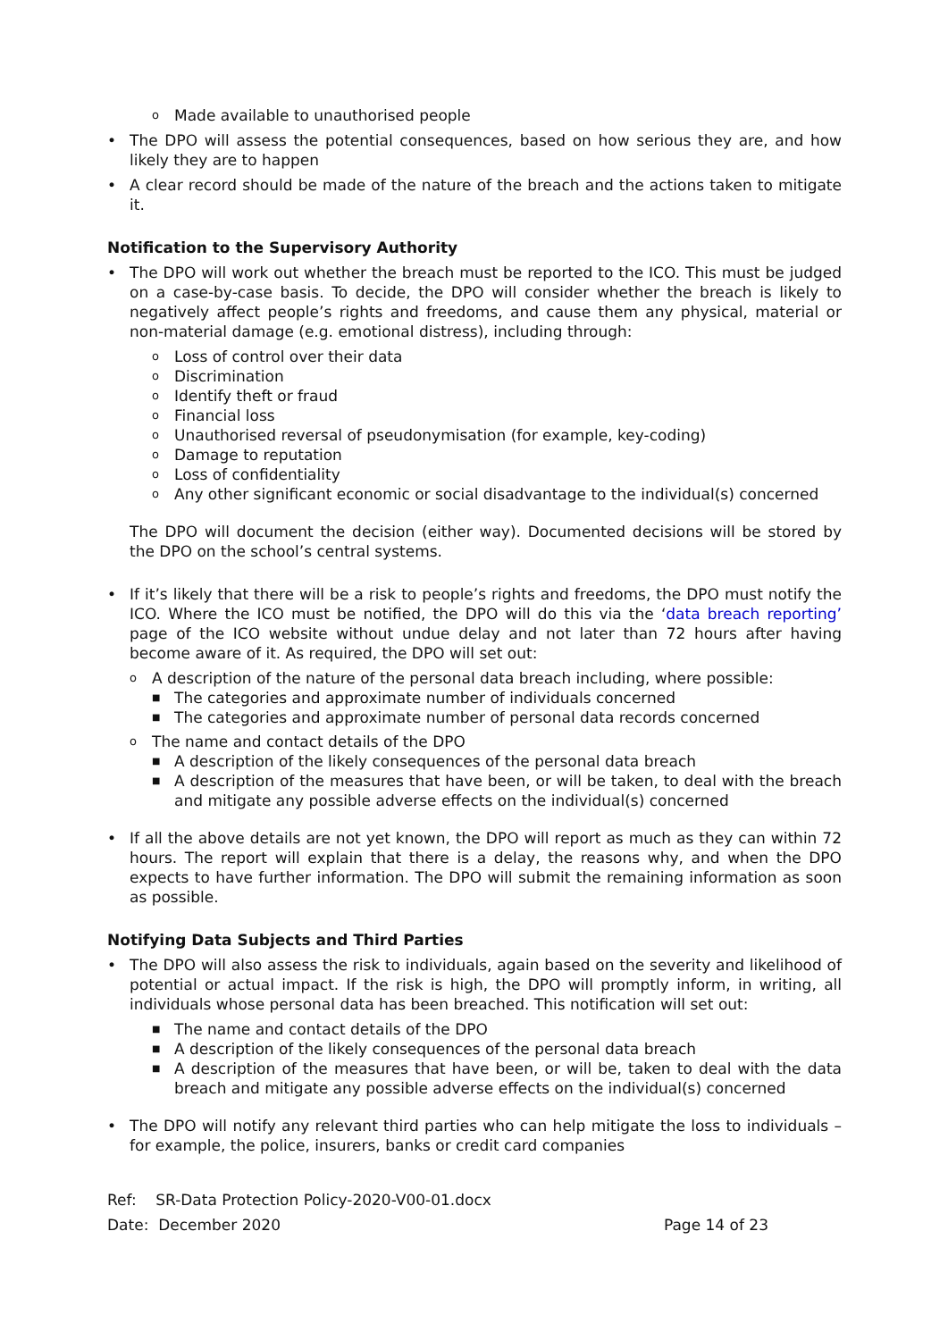o Made available to unauthorised people
• The DPO will assess the potential consequences, based on how serious they are, and how likely they are to happen
• A clear record should be made of the nature of the breach and the actions taken to mitigate it.
Notification to the Supervisory Authority
• The DPO will work out whether the breach must be reported to the ICO. This must be judged on a case-by-case basis. To decide, the DPO will consider whether the breach is likely to negatively affect people’s rights and freedoms, and cause them any physical, material or non-material damage (e.g. emotional distress), including through:
o Loss of control over their data
o Discrimination
o Identify theft or fraud
o Financial loss
o Unauthorised reversal of pseudonymisation (for example, key-coding)
o Damage to reputation
o Loss of confidentiality
o Any other significant economic or social disadvantage to the individual(s) concerned
The DPO will document the decision (either way). Documented decisions will be stored by the DPO on the school’s central systems.
• If it’s likely that there will be a risk to people’s rights and freedoms, the DPO must notify the ICO. Where the ICO must be notified, the DPO will do this via the ‘data breach reporting’ page of the ICO website without undue delay and not later than 72 hours after having become aware of it. As required, the DPO will set out:
o A description of the nature of the personal data breach including, where possible:
■ The categories and approximate number of individuals concerned
■ The categories and approximate number of personal data records concerned
o The name and contact details of the DPO
■ A description of the likely consequences of the personal data breach
■ A description of the measures that have been, or will be taken, to deal with the breach and mitigate any possible adverse effects on the individual(s) concerned
• If all the above details are not yet known, the DPO will report as much as they can within 72 hours. The report will explain that there is a delay, the reasons why, and when the DPO expects to have further information. The DPO will submit the remaining information as soon as possible.
Notifying Data Subjects and Third Parties
• The DPO will also assess the risk to individuals, again based on the severity and likelihood of potential or actual impact. If the risk is high, the DPO will promptly inform, in writing, all individuals whose personal data has been breached. This notification will set out:
■ The name and contact details of the DPO
■ A description of the likely consequences of the personal data breach
■ A description of the measures that have been, or will be, taken to deal with the data breach and mitigate any possible adverse effects on the individual(s) concerned
• The DPO will notify any relevant third parties who can help mitigate the loss to individuals – for example, the police, insurers, banks or credit card companies
Ref: SR-Data Protection Policy-2020-V00-01.docx
Date: December 2020 Page 14 of 23